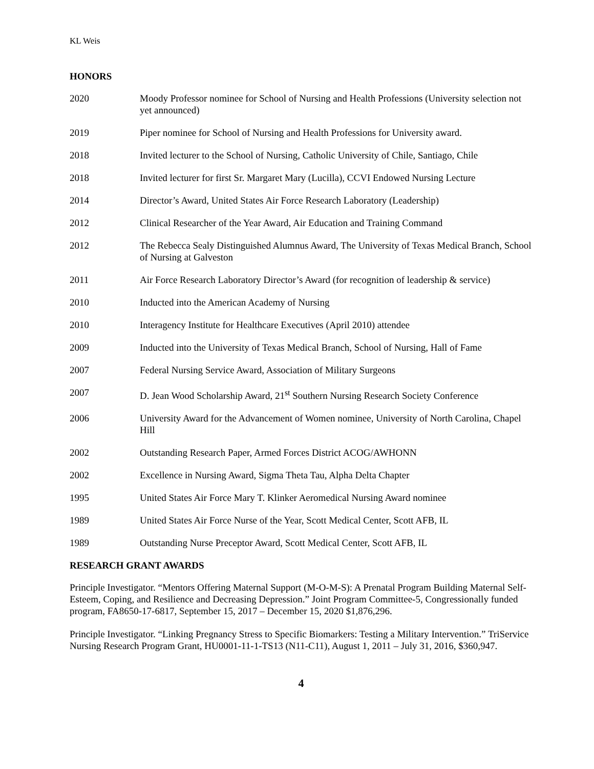KL Weis
HONORS
2020 Moody Professor nominee for School of Nursing and Health Professions (University selection not yet announced)
2019 Piper nominee for School of Nursing and Health Professions for University award.
2018 Invited lecturer to the School of Nursing, Catholic University of Chile, Santiago, Chile
2018 Invited lecturer for first Sr. Margaret Mary (Lucilla), CCVI Endowed Nursing Lecture
2014 Director’s Award, United States Air Force Research Laboratory (Leadership)
2012 Clinical Researcher of the Year Award, Air Education and Training Command
2012 The Rebecca Sealy Distinguished Alumnus Award, The University of Texas Medical Branch, School of Nursing at Galveston
2011 Air Force Research Laboratory Director’s Award (for recognition of leadership & service)
2010 Inducted into the American Academy of Nursing
2010 Interagency Institute for Healthcare Executives (April 2010) attendee
2009 Inducted into the University of Texas Medical Branch, School of Nursing, Hall of Fame
2007 Federal Nursing Service Award, Association of Military Surgeons
2007 D. Jean Wood Scholarship Award, 21<sup>st</sup> Southern Nursing Research Society Conference
2006 University Award for the Advancement of Women nominee, University of North Carolina, Chapel Hill
2002 Outstanding Research Paper, Armed Forces District ACOG/AWHONN
2002 Excellence in Nursing Award, Sigma Theta Tau, Alpha Delta Chapter
1995 United States Air Force Mary T. Klinker Aeromedical Nursing Award nominee
1989 United States Air Force Nurse of the Year, Scott Medical Center, Scott AFB, IL
1989 Outstanding Nurse Preceptor Award, Scott Medical Center, Scott AFB, IL
RESEARCH GRANT AWARDS
Principle Investigator. “Mentors Offering Maternal Support (M-O-M-S): A Prenatal Program Building Maternal Self-Esteem, Coping, and Resilience and Decreasing Depression.” Joint Program Committee-5, Congressionally funded program, FA8650-17-6817, September 15, 2017 – December 15, 2020 $1,876,296.
Principle Investigator. “Linking Pregnancy Stress to Specific Biomarkers: Testing a Military Intervention.” TriService Nursing Research Program Grant, HU0001-11-1-TS13 (N11-C11), August 1, 2011 – July 31, 2016, $360,947.
4